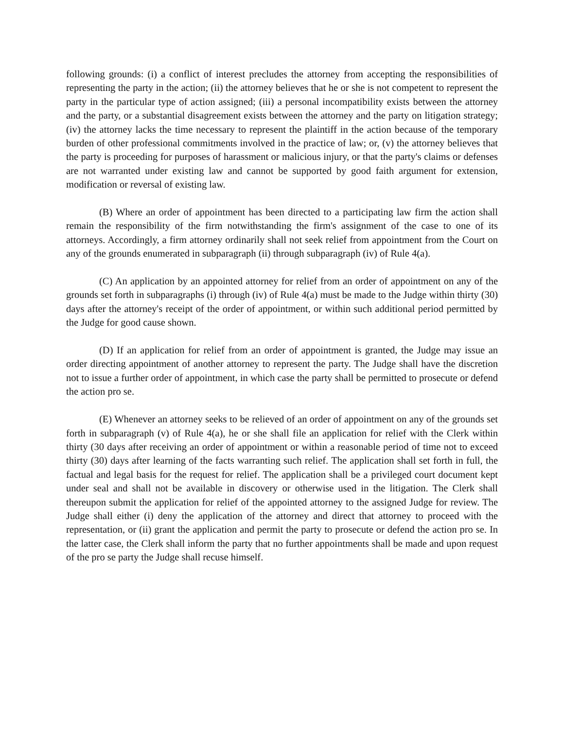following grounds: (i) a conflict of interest precludes the attorney from accepting the responsibilities of representing the party in the action; (ii) the attorney believes that he or she is not competent to represent the party in the particular type of action assigned; (iii) a personal incompatibility exists between the attorney and the party, or a substantial disagreement exists between the attorney and the party on litigation strategy; (iv) the attorney lacks the time necessary to represent the plaintiff in the action because of the temporary burden of other professional commitments involved in the practice of law; or, (v) the attorney believes that the party is proceeding for purposes of harassment or malicious injury, or that the party's claims or defenses are not warranted under existing law and cannot be supported by good faith argument for extension, modification or reversal of existing law.
(B) Where an order of appointment has been directed to a participating law firm the action shall remain the responsibility of the firm notwithstanding the firm's assignment of the case to one of its attorneys. Accordingly, a firm attorney ordinarily shall not seek relief from appointment from the Court on any of the grounds enumerated in subparagraph (ii) through subparagraph (iv) of Rule 4(a).
(C) An application by an appointed attorney for relief from an order of appointment on any of the grounds set forth in subparagraphs (i) through (iv) of Rule 4(a) must be made to the Judge within thirty (30) days after the attorney's receipt of the order of appointment, or within such additional period permitted by the Judge for good cause shown.
(D) If an application for relief from an order of appointment is granted, the Judge may issue an order directing appointment of another attorney to represent the party. The Judge shall have the discretion not to issue a further order of appointment, in which case the party shall be permitted to prosecute or defend the action pro se.
(E) Whenever an attorney seeks to be relieved of an order of appointment on any of the grounds set forth in subparagraph (v) of Rule 4(a), he or she shall file an application for relief with the Clerk within thirty (30 days after receiving an order of appointment or within a reasonable period of time not to exceed thirty (30) days after learning of the facts warranting such relief. The application shall set forth in full, the factual and legal basis for the request for relief. The application shall be a privileged court document kept under seal and shall not be available in discovery or otherwise used in the litigation. The Clerk shall thereupon submit the application for relief of the appointed attorney to the assigned Judge for review. The Judge shall either (i) deny the application of the attorney and direct that attorney to proceed with the representation, or (ii) grant the application and permit the party to prosecute or defend the action pro se. In the latter case, the Clerk shall inform the party that no further appointments shall be made and upon request of the pro se party the Judge shall recuse himself.